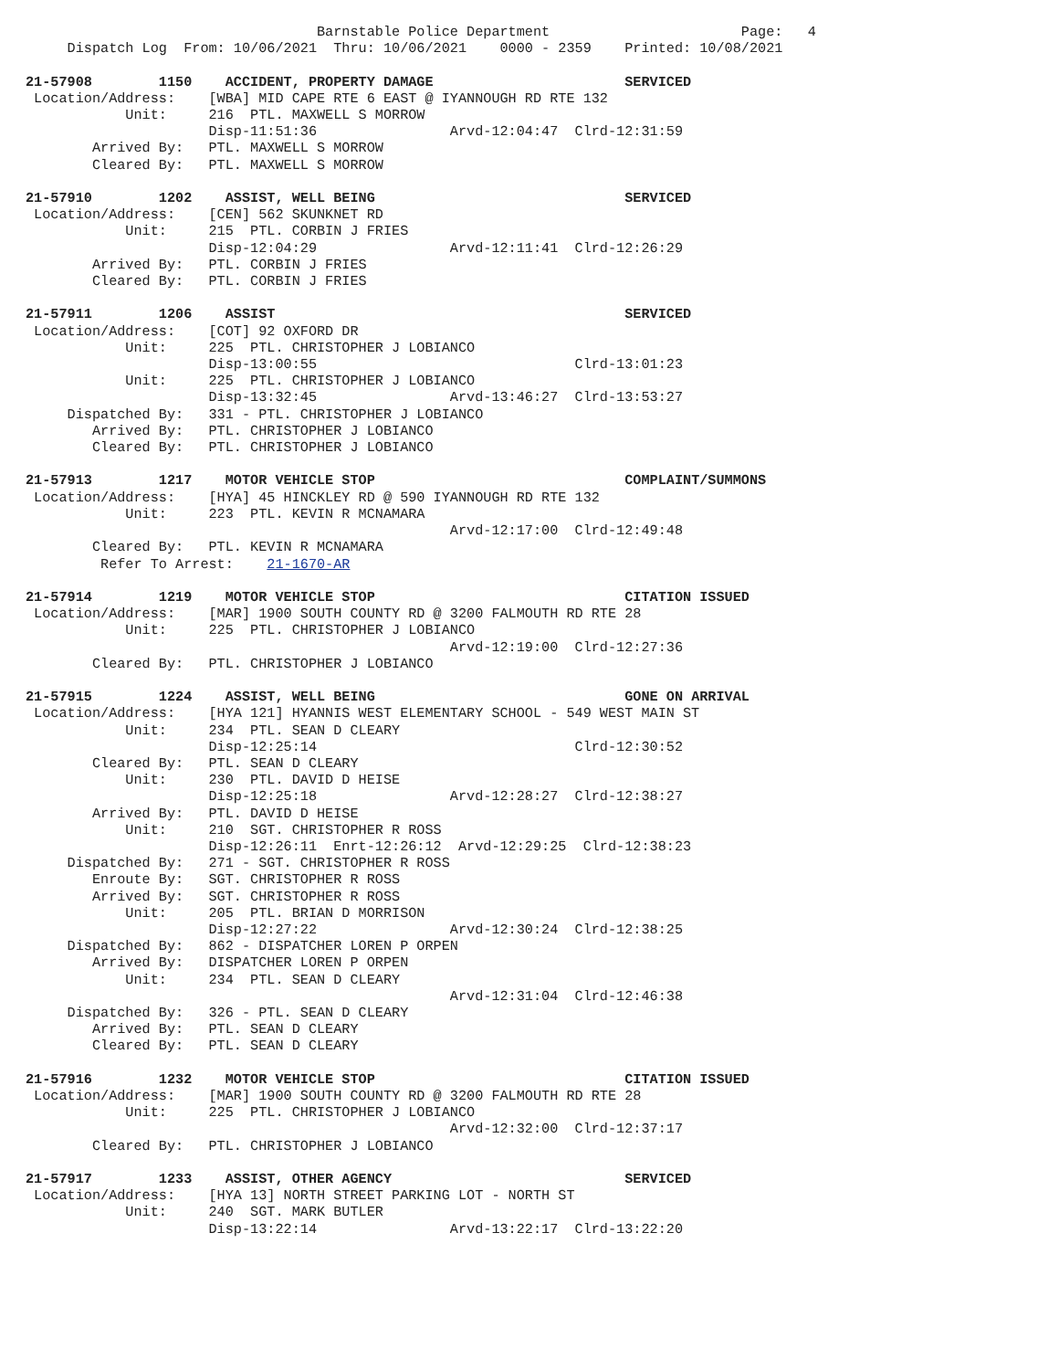Barnstable Police Department                       Page:   4
     Dispatch Log  From: 10/06/2021  Thru: 10/06/2021    0000 - 2359    Printed: 10/08/2021

21-57908        1150    ACCIDENT, PROPERTY DAMAGE                       SERVICED
 Location/Address:    [WBA] MID CAPE RTE 6 EAST @ IYANNOUGH RD RTE 132
            Unit:     216  PTL. MAXWELL S MORROW
                      Disp-11:51:36                Arvd-12:04:47  Clrd-12:31:59
        Arrived By:   PTL. MAXWELL S MORROW
        Cleared By:   PTL. MAXWELL S MORROW

21-57910        1202    ASSIST, WELL BEING                              SERVICED
 Location/Address:    [CEN] 562 SKUNKNET RD
            Unit:     215  PTL. CORBIN J FRIES
                      Disp-12:04:29                Arvd-12:11:41  Clrd-12:26:29
        Arrived By:   PTL. CORBIN J FRIES
        Cleared By:   PTL. CORBIN J FRIES

21-57911        1206    ASSIST                                          SERVICED
 Location/Address:    [COT] 92 OXFORD DR
            Unit:     225  PTL. CHRISTOPHER J LOBIANCO
                      Disp-13:00:55                               Clrd-13:01:23
            Unit:     225  PTL. CHRISTOPHER J LOBIANCO
                      Disp-13:32:45                Arvd-13:46:27  Clrd-13:53:27
     Dispatched By:   331 - PTL. CHRISTOPHER J LOBIANCO
        Arrived By:   PTL. CHRISTOPHER J LOBIANCO
        Cleared By:   PTL. CHRISTOPHER J LOBIANCO

21-57913        1217    MOTOR VEHICLE STOP                              COMPLAINT/SUMMONS
 Location/Address:    [HYA] 45 HINCKLEY RD @ 590 IYANNOUGH RD RTE 132
            Unit:     223  PTL. KEVIN R MCNAMARA
                                                   Arvd-12:17:00  Clrd-12:49:48
        Cleared By:   PTL. KEVIN R MCNAMARA
         Refer To Arrest:    21-1670-AR

21-57914        1219    MOTOR VEHICLE STOP                              CITATION ISSUED
 Location/Address:    [MAR] 1900 SOUTH COUNTY RD @ 3200 FALMOUTH RD RTE 28
            Unit:     225  PTL. CHRISTOPHER J LOBIANCO
                                                   Arvd-12:19:00  Clrd-12:27:36
        Cleared By:   PTL. CHRISTOPHER J LOBIANCO

21-57915        1224    ASSIST, WELL BEING                              GONE ON ARRIVAL
 Location/Address:    [HYA 121] HYANNIS WEST ELEMENTARY SCHOOL - 549 WEST MAIN ST
            Unit:     234  PTL. SEAN D CLEARY
                      Disp-12:25:14                               Clrd-12:30:52
        Cleared By:   PTL. SEAN D CLEARY
            Unit:     230  PTL. DAVID D HEISE
                      Disp-12:25:18                Arvd-12:28:27  Clrd-12:38:27
        Arrived By:   PTL. DAVID D HEISE
            Unit:     210  SGT. CHRISTOPHER R ROSS
                      Disp-12:26:11  Enrt-12:26:12  Arvd-12:29:25  Clrd-12:38:23
     Dispatched By:   271 - SGT. CHRISTOPHER R ROSS
        Enroute By:   SGT. CHRISTOPHER R ROSS
        Arrived By:   SGT. CHRISTOPHER R ROSS
            Unit:     205  PTL. BRIAN D MORRISON
                      Disp-12:27:22                Arvd-12:30:24  Clrd-12:38:25
     Dispatched By:   862 - DISPATCHER LOREN P ORPEN
        Arrived By:   DISPATCHER LOREN P ORPEN
            Unit:     234  PTL. SEAN D CLEARY
                                                   Arvd-12:31:04  Clrd-12:46:38
     Dispatched By:   326 - PTL. SEAN D CLEARY
        Arrived By:   PTL. SEAN D CLEARY
        Cleared By:   PTL. SEAN D CLEARY

21-57916        1232    MOTOR VEHICLE STOP                              CITATION ISSUED
 Location/Address:    [MAR] 1900 SOUTH COUNTY RD @ 3200 FALMOUTH RD RTE 28
            Unit:     225  PTL. CHRISTOPHER J LOBIANCO
                                                   Arvd-12:32:00  Clrd-12:37:17
        Cleared By:   PTL. CHRISTOPHER J LOBIANCO

21-57917        1233    ASSIST, OTHER AGENCY                            SERVICED
 Location/Address:    [HYA 13] NORTH STREET PARKING LOT - NORTH ST
            Unit:     240  SGT. MARK BUTLER
                      Disp-13:22:14                Arvd-13:22:17  Clrd-13:22:20